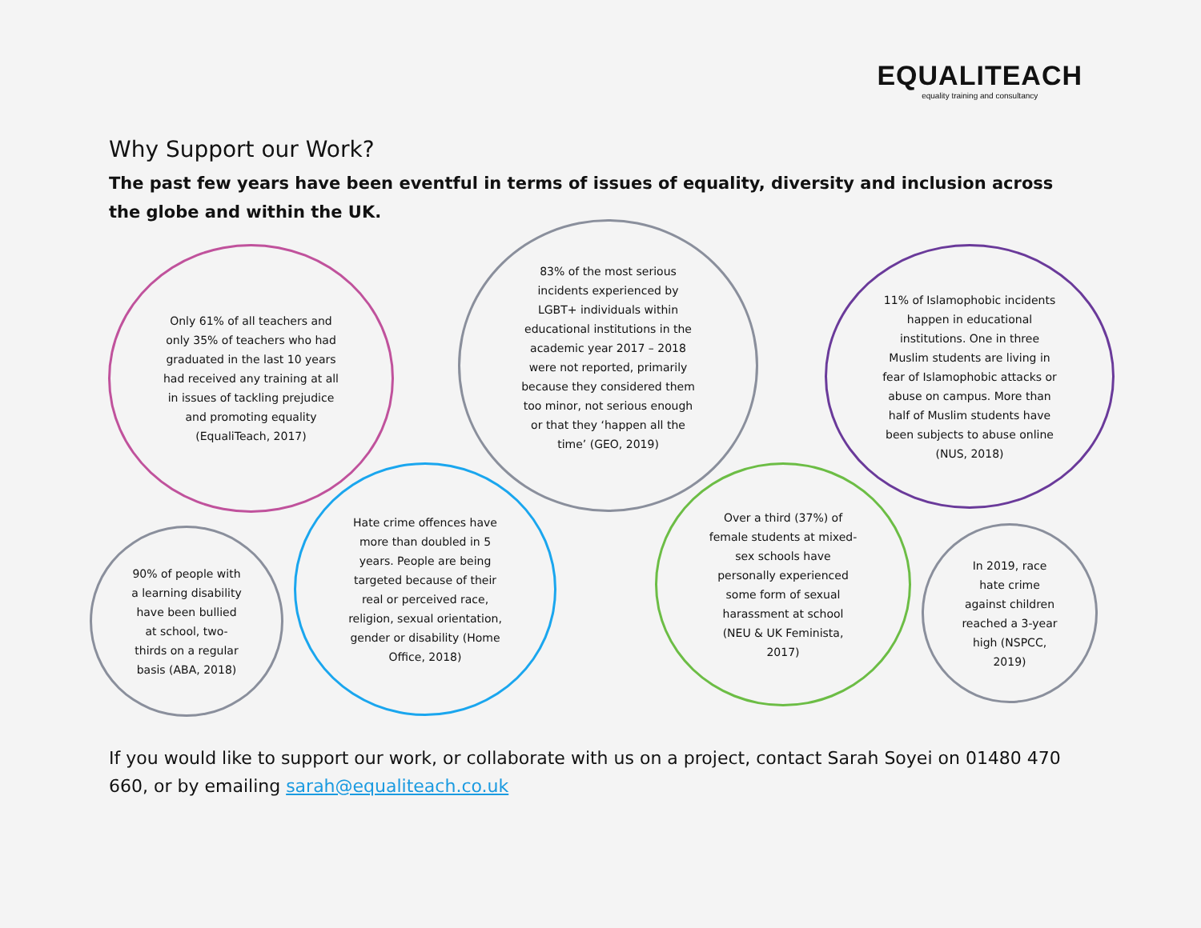EQUALITEACH equality training and consultancy
Why Support our Work?
The past few years have been eventful in terms of issues of equality, diversity and inclusion across the globe and within the UK.
Only 61% of all teachers and only 35% of teachers who had graduated in the last 10 years had received any training at all in issues of tackling prejudice and promoting equality (EqualiTeach, 2017)
83% of the most serious incidents experienced by LGBT+ individuals within educational institutions in the academic year 2017 – 2018 were not reported, primarily because they considered them too minor, not serious enough or that they ‘happen all the time’ (GEO, 2019)
11% of Islamophobic incidents happen in educational institutions. One in three Muslim students are living in fear of Islamophobic attacks or abuse on campus. More than half of Muslim students have been subjects to abuse online (NUS, 2018)
90% of people with a learning disability have been bullied at school, two-thirds on a regular basis (ABA, 2018)
Hate crime offences have more than doubled in 5 years. People are being targeted because of their real or perceived race, religion, sexual orientation, gender or disability (Home Office, 2018)
Over a third (37%) of female students at mixed-sex schools have personally experienced some form of sexual harassment at school (NEU & UK Feminista, 2017)
In 2019, race hate crime against children reached a 3-year high (NSPCC, 2019)
If you would like to support our work, or collaborate with us on a project, contact Sarah Soyei on 01480 470 660, or by emailing sarah@equaliteach.co.uk